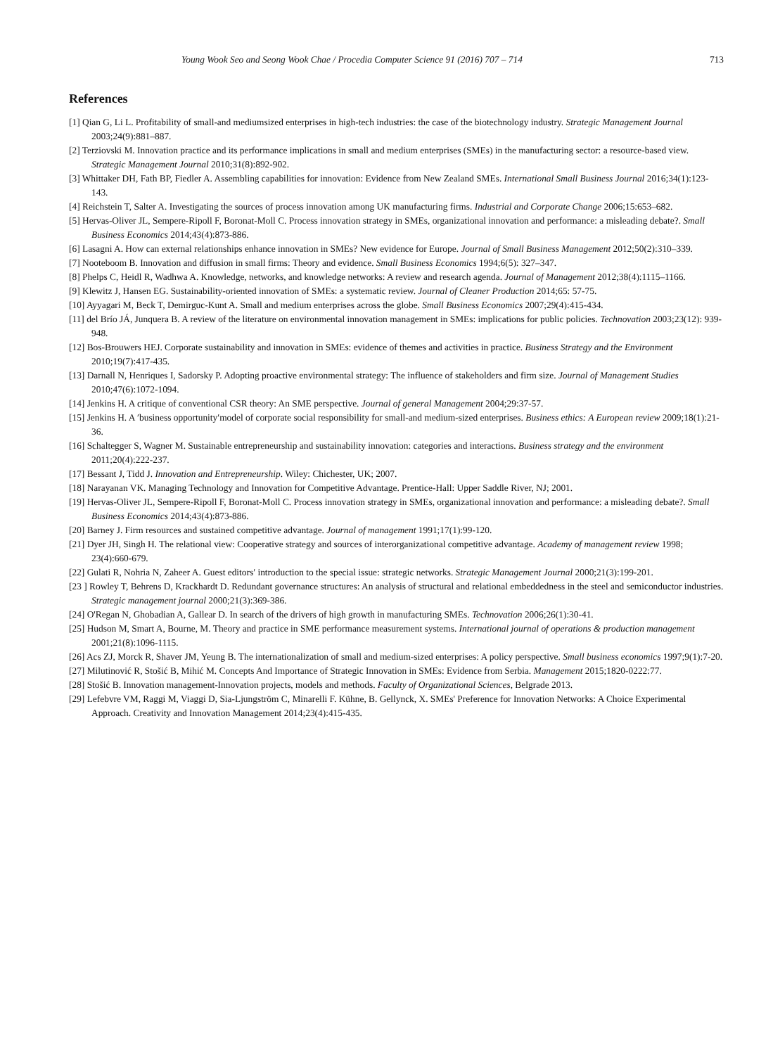Young Wook Seo and Seong Wook Chae / Procedia Computer Science 91 (2016) 707 – 714 713
References
[1] Qian G, Li L. Profitability of small-and mediumsized enterprises in high-tech industries: the case of the biotechnology industry. Strategic Management Journal 2003;24(9):881‒887.
[2] Terziovski M. Innovation practice and its performance implications in small and medium enterprises (SMEs) in the manufacturing sector: a resource-based view. Strategic Management Journal 2010;31(8):892-902.
[3] Whittaker DH, Fath BP, Fiedler A. Assembling capabilities for innovation: Evidence from New Zealand SMEs. International Small Business Journal 2016;34(1):123-143.
[4] Reichstein T, Salter A. Investigating the sources of process innovation among UK manufacturing firms. Industrial and Corporate Change 2006;15:653‒682.
[5] Hervas-Oliver JL, Sempere-Ripoll F, Boronat-Moll C. Process innovation strategy in SMEs, organizational innovation and performance: a misleading debate?. Small Business Economics 2014;43(4):873-886.
[6] Lasagni A. How can external relationships enhance innovation in SMEs? New evidence for Europe. Journal of Small Business Management 2012;50(2):310‒339.
[7] Nooteboom B. Innovation and diffusion in small firms: Theory and evidence. Small Business Economics 1994;6(5): 327‒347.
[8] Phelps C, Heidl R, Wadhwa A. Knowledge, networks, and knowledge networks: A review and research agenda. Journal of Management 2012;38(4):1115‒1166.
[9] Klewitz J, Hansen EG. Sustainability-oriented innovation of SMEs: a systematic review. Journal of Cleaner Production 2014;65: 57-75.
[10] Ayyagari M, Beck T, Demirguc-Kunt A. Small and medium enterprises across the globe. Small Business Economics 2007;29(4):415-434.
[11] del Brío JÁ, Junquera B. A review of the literature on environmental innovation management in SMEs: implications for public policies. Technovation 2003;23(12): 939-948.
[12] Bos-Brouwers HEJ. Corporate sustainability and innovation in SMEs: evidence of themes and activities in practice. Business Strategy and the Environment 2010;19(7):417-435.
[13] Darnall N, Henriques I, Sadorsky P. Adopting proactive environmental strategy: The influence of stakeholders and firm size. Journal of Management Studies 2010;47(6):1072-1094.
[14] Jenkins H. A critique of conventional CSR theory: An SME perspective. Journal of general Management 2004;29:37-57.
[15] Jenkins H. A ʹbusiness opportunityʹmodel of corporate social responsibility for small-and medium-sized enterprises. Business ethics: A European review 2009;18(1):21-36.
[16] Schaltegger S, Wagner M. Sustainable entrepreneurship and sustainability innovation: categories and interactions. Business strategy and the environment 2011;20(4):222-237.
[17] Bessant J, Tidd J. Innovation and Entrepreneurship. Wiley: Chichester, UK; 2007.
[18] Narayanan VK. Managing Technology and Innovation for Competitive Advantage. Prentice-Hall: Upper Saddle River, NJ; 2001.
[19] Hervas-Oliver JL, Sempere-Ripoll F, Boronat-Moll C. Process innovation strategy in SMEs, organizational innovation and performance: a misleading debate?. Small Business Economics 2014;43(4):873-886.
[20] Barney J. Firm resources and sustained competitive advantage. Journal of management 1991;17(1):99-120.
[21] Dyer JH, Singh H. The relational view: Cooperative strategy and sources of interorganizational competitive advantage. Academy of management review 1998; 23(4):660-679.
[22] Gulati R, Nohria N, Zaheer A. Guest editorsʹ introduction to the special issue: strategic networks. Strategic Management Journal 2000;21(3):199-201.
[23 ] Rowley T, Behrens D, Krackhardt D. Redundant governance structures: An analysis of structural and relational embeddedness in the steel and semiconductor industries. Strategic management journal 2000;21(3):369-386.
[24] O'Regan N, Ghobadian A, Gallear D. In search of the drivers of high growth in manufacturing SMEs. Technovation 2006;26(1):30-41.
[25] Hudson M, Smart A, Bourne, M. Theory and practice in SME performance measurement systems. International journal of operations & production management 2001;21(8):1096-1115.
[26] Acs ZJ, Morck R, Shaver JM, Yeung B. The internationalization of small and medium-sized enterprises: A policy perspective. Small business economics 1997;9(1):7-20.
[27] Milutinović R, Stošić B, Mihić M. Concepts And Importance of Strategic Innovation in SMEs: Evidence from Serbia. Management 2015;1820-0222:77.
[28] Stošić B. Innovation management-Innovation projects, models and methods. Faculty of Organizational Sciences, Belgrade 2013.
[29] Lefebvre VM, Raggi M, Viaggi D, Sia-Ljungström C, Minarelli F. Kühne, B. Gellynck, X. SMEs' Preference for Innovation Networks: A Choice Experimental Approach. Creativity and Innovation Management 2014;23(4):415-435.